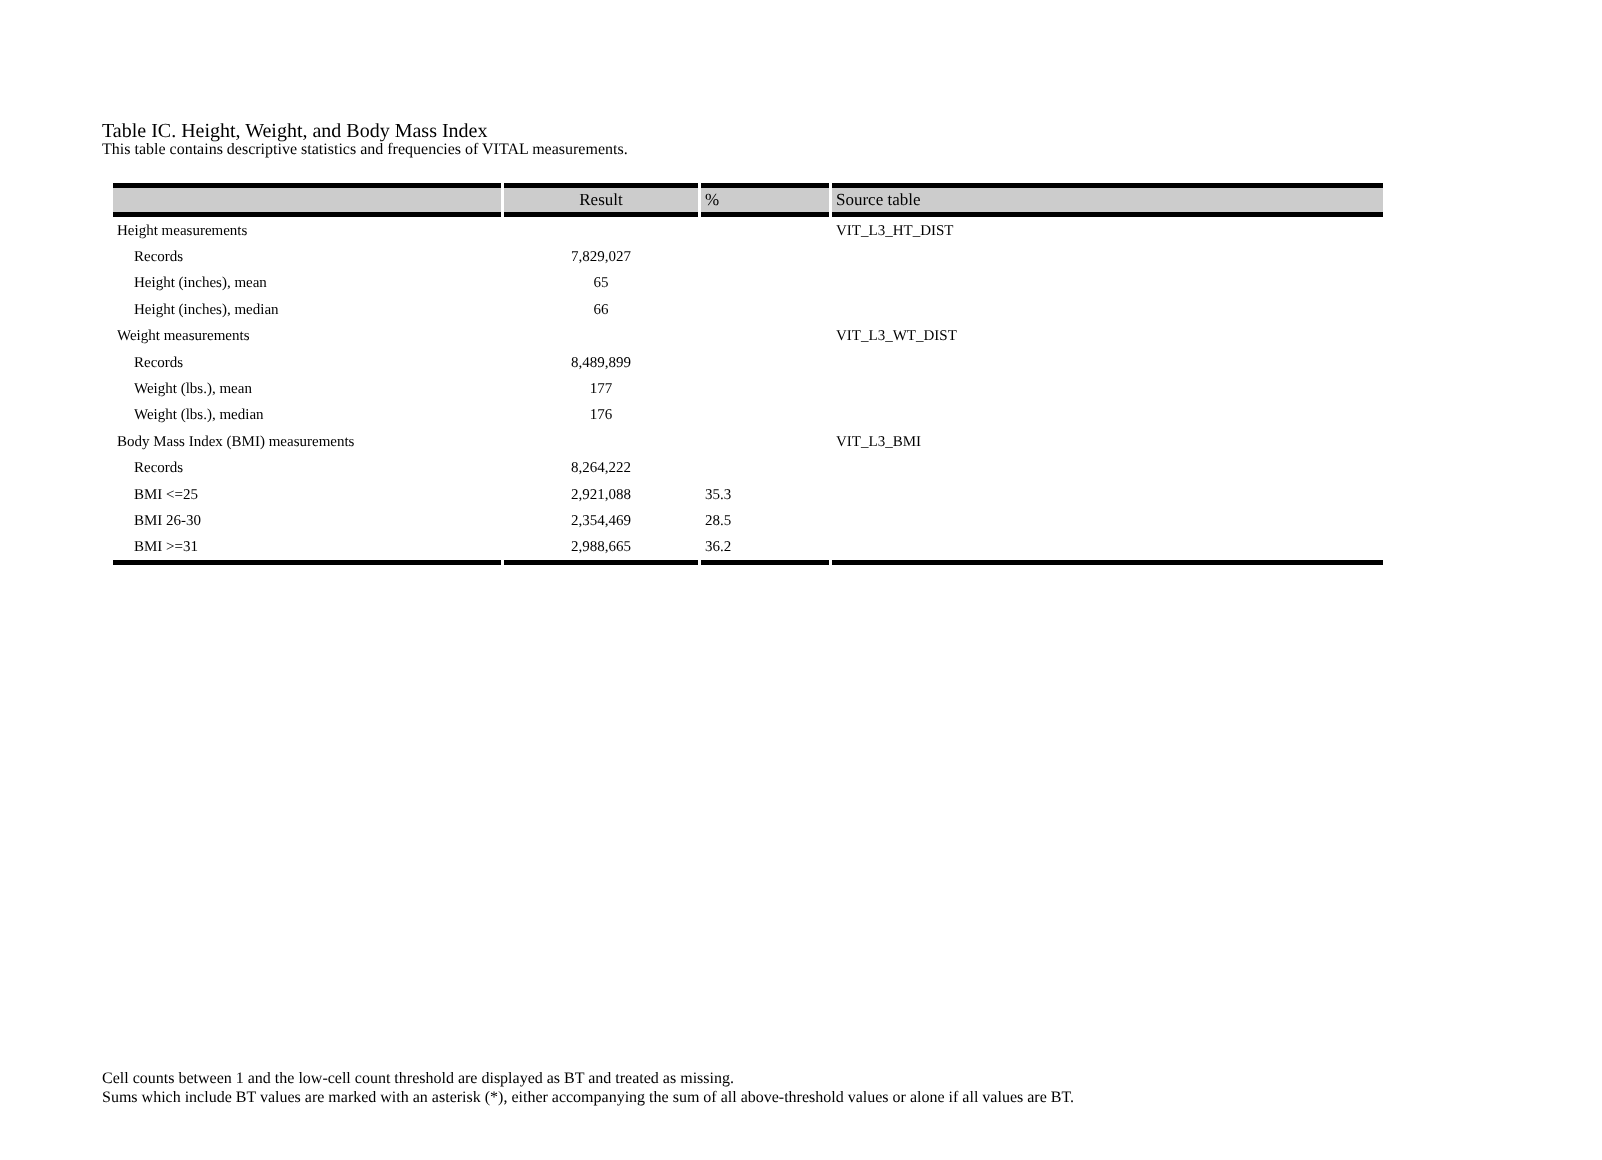Table IC. Height, Weight, and Body Mass Index
This table contains descriptive statistics and frequencies of VITAL measurements.
| | Result | % | Source table |
| --- | --- | --- | --- |
| Height measurements | | | VIT_L3_HT_DIST |
| Records | 7,829,027 | | |
| Height (inches), mean | 65 | | |
| Height (inches), median | 66 | | |
| Weight measurements | | | VIT_L3_WT_DIST |
| Records | 8,489,899 | | |
| Weight (lbs.), mean | 177 | | |
| Weight (lbs.), median | 176 | | |
| Body Mass Index (BMI) measurements | | | VIT_L3_BMI |
| Records | 8,264,222 | | |
| BMI <=25 | 2,921,088 | 35.3 | |
| BMI 26-30 | 2,354,469 | 28.5 | |
| BMI >=31 | 2,988,665 | 36.2 | |
Cell counts between 1 and the low-cell count threshold are displayed as BT and treated as missing.
Sums which include BT values are marked with an asterisk (*), either accompanying the sum of all above-threshold values or alone if all values are BT.